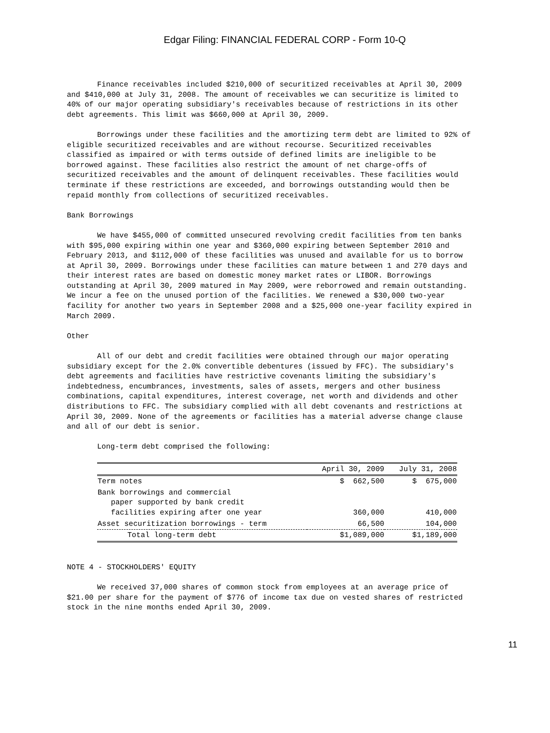Edgar Filing: FINANCIAL FEDERAL CORP - Form 10-Q
Finance receivables included $210,000 of securitized receivables at April 30, 2009 and $410,000 at July 31, 2008. The amount of receivables we can securitize is limited to 40% of our major operating subsidiary's receivables because of restrictions in its other debt agreements. This limit was $660,000 at April 30, 2009.
Borrowings under these facilities and the amortizing term debt are limited to 92% of eligible securitized receivables and are without recourse. Securitized receivables classified as impaired or with terms outside of defined limits are ineligible to be borrowed against. These facilities also restrict the amount of net charge-offs of securitized receivables and the amount of delinquent receivables. These facilities would terminate if these restrictions are exceeded, and borrowings outstanding would then be repaid monthly from collections of securitized receivables.
Bank Borrowings
We have $455,000 of committed unsecured revolving credit facilities from ten banks with $95,000 expiring within one year and $360,000 expiring between September 2010 and February 2013, and $112,000 of these facilities was unused and available for us to borrow at April 30, 2009. Borrowings under these facilities can mature between 1 and 270 days and their interest rates are based on domestic money market rates or LIBOR. Borrowings outstanding at April 30, 2009 matured in May 2009, were reborrowed and remain outstanding. We incur a fee on the unused portion of the facilities. We renewed a $30,000 two-year facility for another two years in September 2008 and a $25,000 one-year facility expired in March 2009.
Other
All of our debt and credit facilities were obtained through our major operating subsidiary except for the 2.0% convertible debentures (issued by FFC). The subsidiary's debt agreements and facilities have restrictive covenants limiting the subsidiary's indebtedness, encumbrances, investments, sales of assets, mergers and other business combinations, capital expenditures, interest coverage, net worth and dividends and other distributions to FFC. The subsidiary complied with all debt covenants and restrictions at April 30, 2009. None of the agreements or facilities has a material adverse change clause and all of our debt is senior.
Long-term debt comprised the following:
| | April 30, 2009 | July 31, 2008 |
| --- | --- | --- |
| Term notes | $ 662,500 | $ 675,000 |
| Bank borrowings and commercial paper supported by bank credit facilities expiring after one year | 360,000 | 410,000 |
| Asset securitization borrowings - term | 66,500 | 104,000 |
| Total long-term debt | $1,089,000 | $1,189,000 |
NOTE 4 - STOCKHOLDERS' EQUITY
We received 37,000 shares of common stock from employees at an average price of $21.00 per share for the payment of $776 of income tax due on vested shares of restricted stock in the nine months ended April 30, 2009.
11